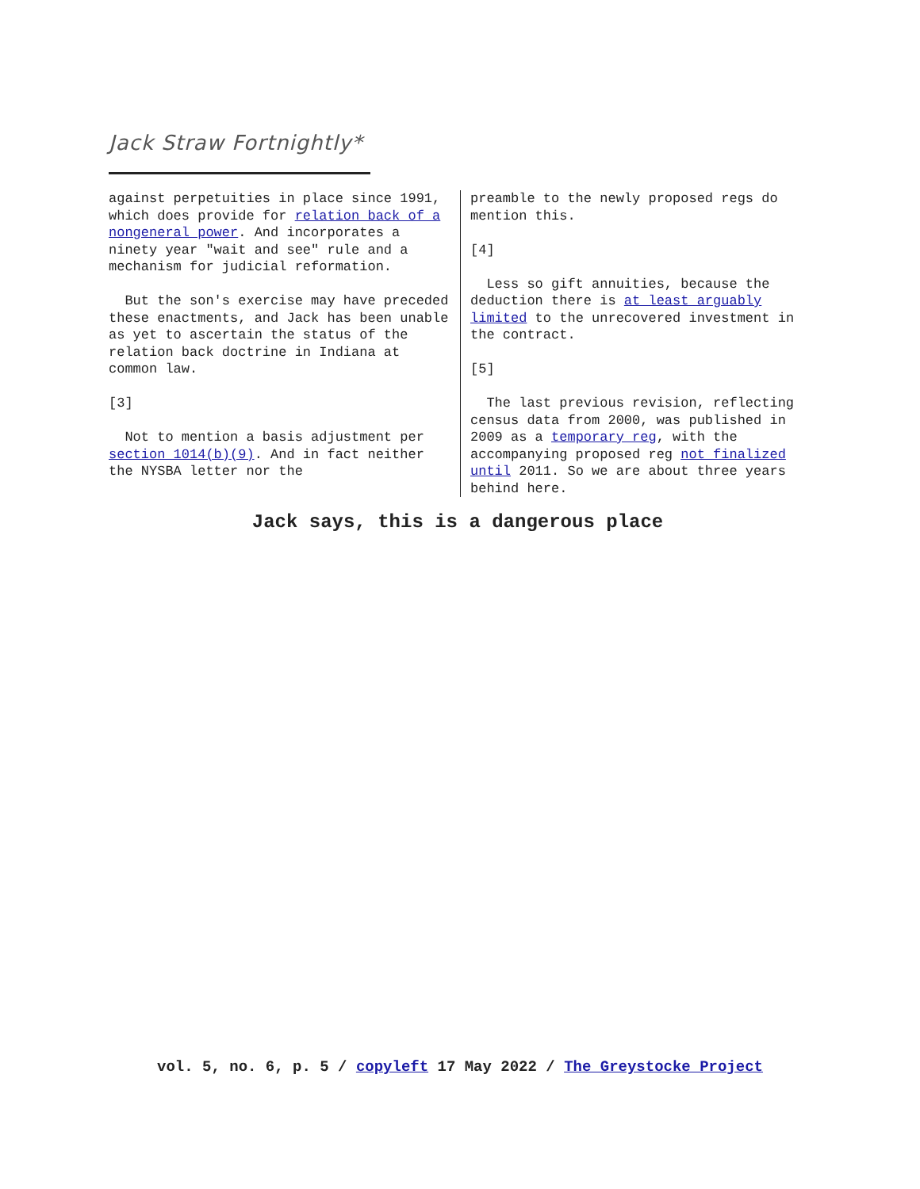Jack Straw Fortnightly*
against perpetuities in place since 1991, which does provide for relation back of a nongeneral power. And incorporates a ninety year "wait and see" rule and a mechanism for judicial reformation.
But the son's exercise may have preceded these enactments, and Jack has been unable as yet to ascertain the status of the relation back doctrine in Indiana at common law.
[3]
Not to mention a basis adjustment per section 1014(b)(9). And in fact neither the NYSBA letter nor the
preamble to the newly proposed regs do mention this.
[4]
Less so gift annuities, because the deduction there is at least arguably limited to the unrecovered investment in the contract.
[5]
The last previous revision, reflecting census data from 2000, was published in 2009 as a temporary reg, with the accompanying proposed reg not finalized until 2011. So we are about three years behind here.
Jack says, this is a dangerous place
vol. 5, no. 6, p. 5 / copyleft 17 May 2022 / The Greystocke Project